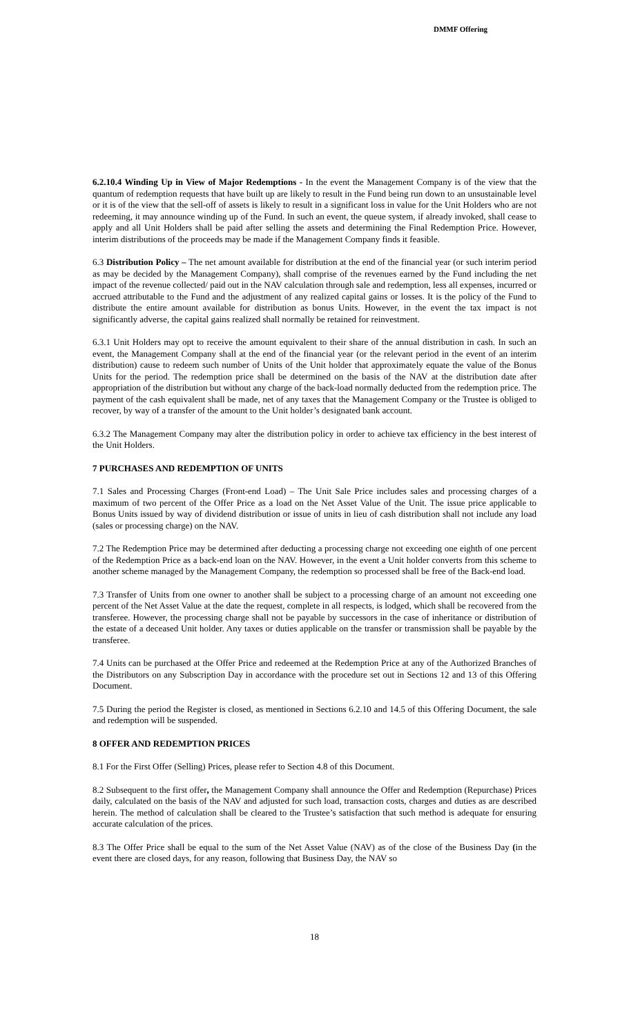DMMF Offering
6.2.10.4 Winding Up in View of Major Redemptions - In the event the Management Company is of the view that the quantum of redemption requests that have built up are likely to result in the Fund being run down to an unsustainable level or it is of the view that the sell-off of assets is likely to result in a significant loss in value for the Unit Holders who are not redeeming, it may announce winding up of the Fund. In such an event, the queue system, if already invoked, shall cease to apply and all Unit Holders shall be paid after selling the assets and determining the Final Redemption Price. However, interim distributions of the proceeds may be made if the Management Company finds it feasible.
6.3 Distribution Policy – The net amount available for distribution at the end of the financial year (or such interim period as may be decided by the Management Company), shall comprise of the revenues earned by the Fund including the net impact of the revenue collected/ paid out in the NAV calculation through sale and redemption, less all expenses, incurred or accrued attributable to the Fund and the adjustment of any realized capital gains or losses. It is the policy of the Fund to distribute the entire amount available for distribution as bonus Units. However, in the event the tax impact is not significantly adverse, the capital gains realized shall normally be retained for reinvestment.
6.3.1 Unit Holders may opt to receive the amount equivalent to their share of the annual distribution in cash. In such an event, the Management Company shall at the end of the financial year (or the relevant period in the event of an interim distribution) cause to redeem such number of Units of the Unit holder that approximately equate the value of the Bonus Units for the period. The redemption price shall be determined on the basis of the NAV at the distribution date after appropriation of the distribution but without any charge of the back-load normally deducted from the redemption price. The payment of the cash equivalent shall be made, net of any taxes that the Management Company or the Trustee is obliged to recover, by way of a transfer of the amount to the Unit holder’s designated bank account.
6.3.2 The Management Company may alter the distribution policy in order to achieve tax efficiency in the best interest of the Unit Holders.
7 PURCHASES AND REDEMPTION OF UNITS
7.1 Sales and Processing Charges (Front-end Load) – The Unit Sale Price includes sales and processing charges of a maximum of two percent of the Offer Price as a load on the Net Asset Value of the Unit. The issue price applicable to Bonus Units issued by way of dividend distribution or issue of units in lieu of cash distribution shall not include any load (sales or processing charge) on the NAV.
7.2 The Redemption Price may be determined after deducting a processing charge not exceeding one eighth of one percent of the Redemption Price as a back-end loan on the NAV. However, in the event a Unit holder converts from this scheme to another scheme managed by the Management Company, the redemption so processed shall be free of the Back-end load.
7.3 Transfer of Units from one owner to another shall be subject to a processing charge of an amount not exceeding one percent of the Net Asset Value at the date the request, complete in all respects, is lodged, which shall be recovered from the transferee. However, the processing charge shall not be payable by successors in the case of inheritance or distribution of the estate of a deceased Unit holder. Any taxes or duties applicable on the transfer or transmission shall be payable by the transferee.
7.4 Units can be purchased at the Offer Price and redeemed at the Redemption Price at any of the Authorized Branches of the Distributors on any Subscription Day in accordance with the procedure set out in Sections 12 and 13 of this Offering Document.
7.5 During the period the Register is closed, as mentioned in Sections 6.2.10 and 14.5 of this Offering Document, the sale and redemption will be suspended.
8 OFFER AND REDEMPTION PRICES
8.1 For the First Offer (Selling) Prices, please refer to Section 4.8 of this Document.
8.2 Subsequent to the first offer, the Management Company shall announce the Offer and Redemption (Repurchase) Prices daily, calculated on the basis of the NAV and adjusted for such load, transaction costs, charges and duties as are described herein. The method of calculation shall be cleared to the Trustee’s satisfaction that such method is adequate for ensuring accurate calculation of the prices.
8.3 The Offer Price shall be equal to the sum of the Net Asset Value (NAV) as of the close of the Business Day (in the event there are closed days, for any reason, following that Business Day, the NAV so
18